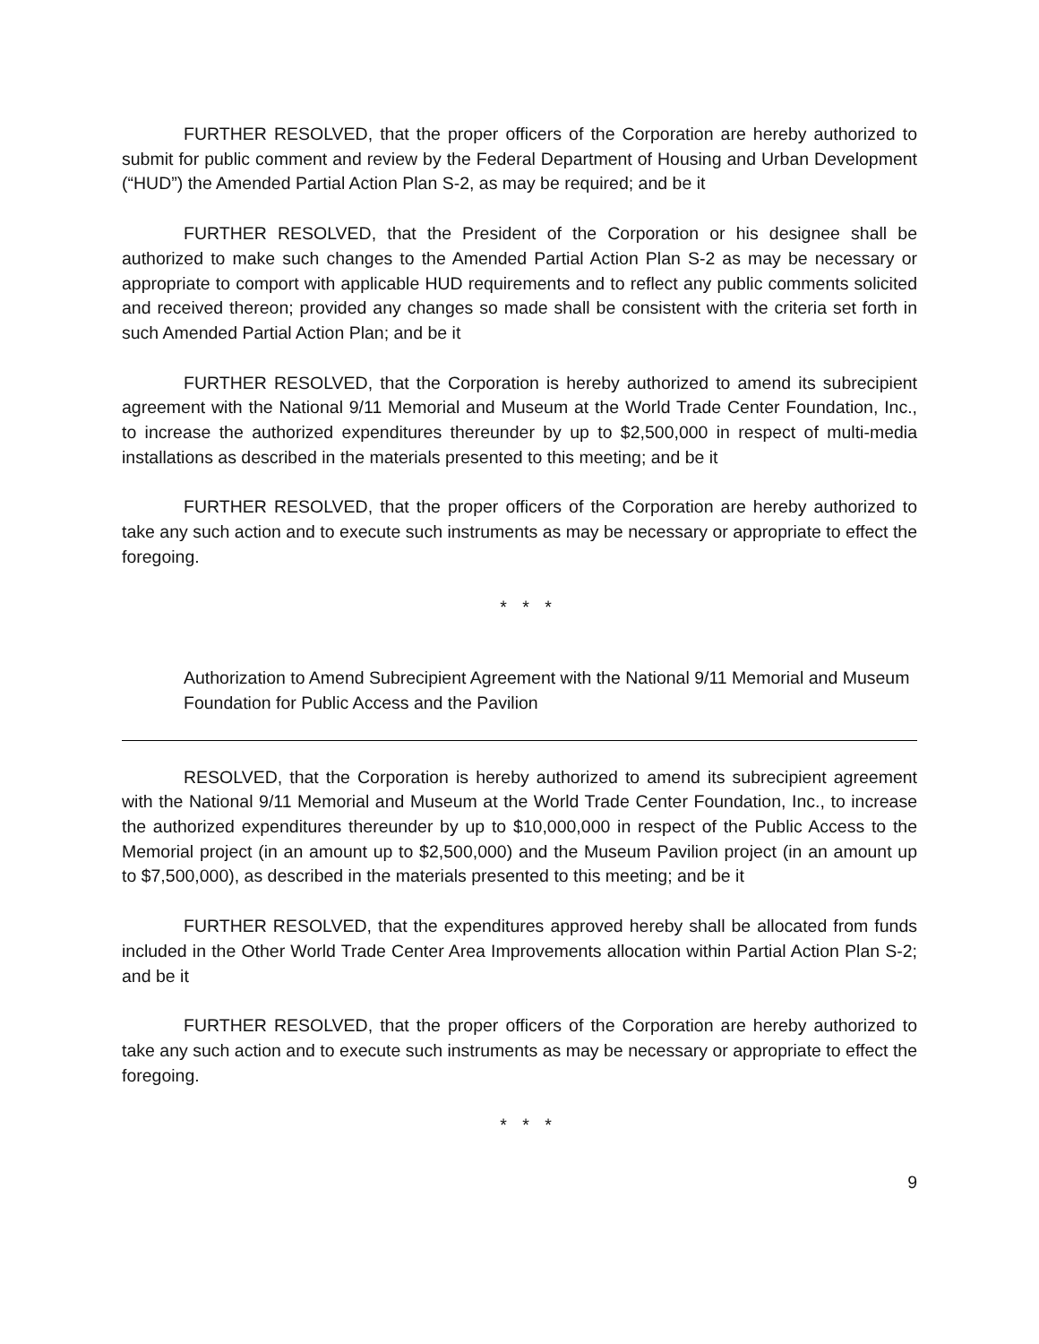FURTHER RESOLVED, that the proper officers of the Corporation are hereby authorized to submit for public comment and review by the Federal Department of Housing and Urban Development (“HUD”) the Amended Partial Action Plan S-2, as may be required; and be it
FURTHER RESOLVED, that the President of the Corporation or his designee shall be authorized to make such changes to the Amended Partial Action Plan S-2 as may be necessary or appropriate to comport with applicable HUD requirements and to reflect any public comments solicited and received thereon; provided any changes so made shall be consistent with the criteria set forth in such Amended Partial Action Plan; and be it
FURTHER RESOLVED, that the Corporation is hereby authorized to amend its subrecipient agreement with the National 9/11 Memorial and Museum at the World Trade Center Foundation, Inc., to increase the authorized expenditures thereunder by up to $2,500,000 in respect of multi-media installations as described in the materials presented to this meeting; and be it
FURTHER RESOLVED, that the proper officers of the Corporation are hereby authorized to take any such action and to execute such instruments as may be necessary or appropriate to effect the foregoing.
* * *
Authorization to Amend Subrecipient Agreement with the National 9/11 Memorial and Museum Foundation for Public Access and the Pavilion
RESOLVED, that the Corporation is hereby authorized to amend its subrecipient agreement with the National 9/11 Memorial and Museum at the World Trade Center Foundation, Inc., to increase the authorized expenditures thereunder by up to $10,000,000 in respect of the Public Access to the Memorial project (in an amount up to $2,500,000) and the Museum Pavilion project (in an amount up to $7,500,000), as described in the materials presented to this meeting; and be it
FURTHER RESOLVED, that the expenditures approved hereby shall be allocated from funds included in the Other World Trade Center Area Improvements allocation within Partial Action Plan S-2; and be it
FURTHER RESOLVED, that the proper officers of the Corporation are hereby authorized to take any such action and to execute such instruments as may be necessary or appropriate to effect the foregoing.
* * *
9